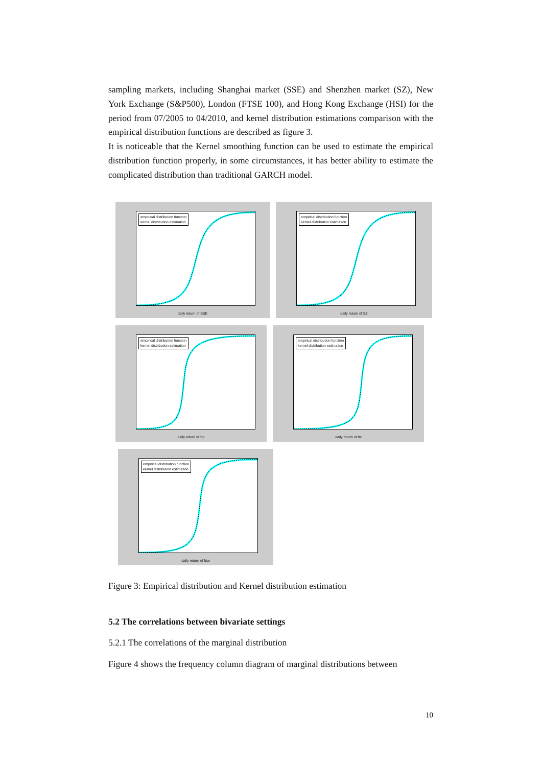sampling markets, including Shanghai market (SSE) and Shenzhen market (SZ), New York Exchange (S&P500), London (FTSE 100), and Hong Kong Exchange (HSI) for the period from 07/2005 to 04/2010, and kernel distribution estimations comparison with the empirical distribution functions are described as figure 3.
It is noticeable that the Kernel smoothing function can be used to estimate the empirical distribution function properly, in some circumstances, it has better ability to estimate the complicated distribution than traditional GARCH model.
empirical distribution function
kernel distribution estimation
daily return of SSE
empirical distribution function
kernel distribution estimation
daily return of SZ
empirical distribution function
kernel distribution estimation
daily return of Sp
empirical distribution function
kernel distribution estimation
daily return of hs
empirical distribution function
kernel distribution estimation
daily return of ftse
Figure 3: Empirical distribution and Kernel distribution estimation
5.2 The correlations between bivariate settings
5.2.1 The correlations of the marginal distribution
Figure 4 shows the frequency column diagram of marginal distributions between
10